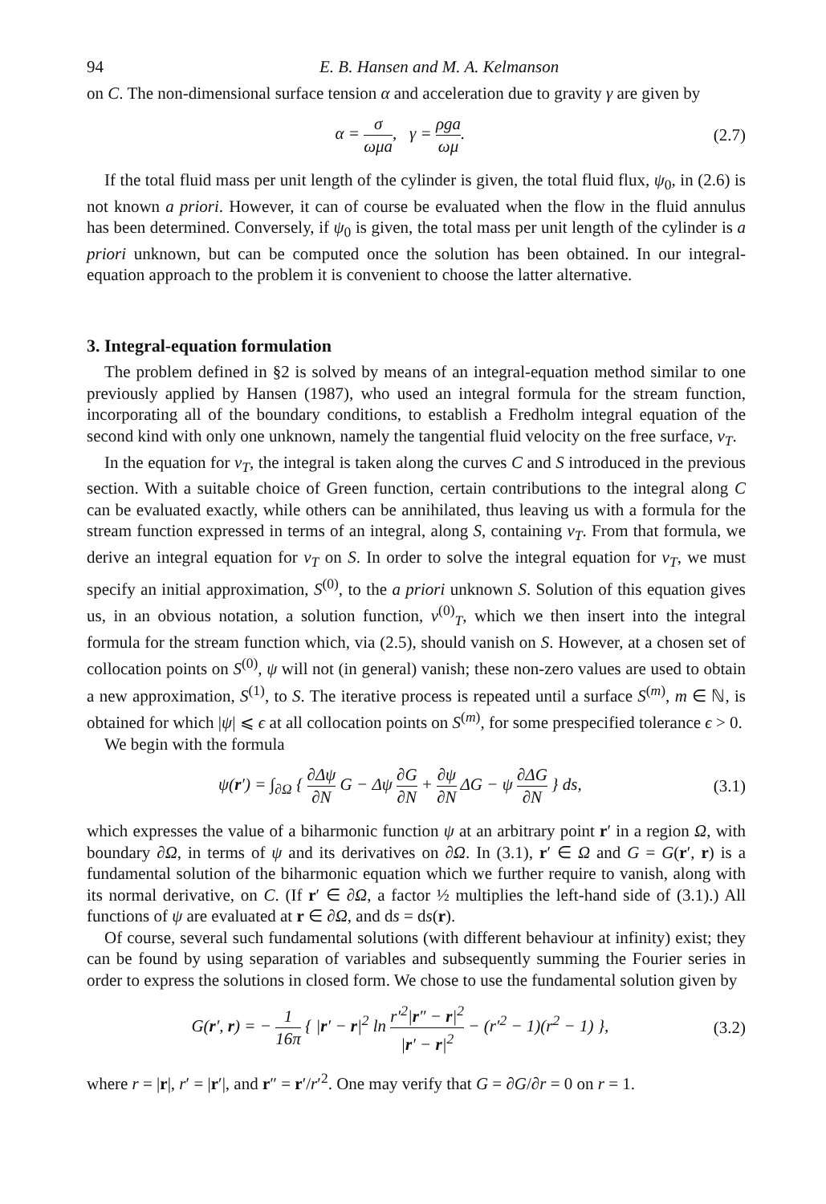94 E. B. Hansen and M. A. Kelmanson
on C. The non-dimensional surface tension α and acceleration due to gravity γ are given by
α = σ ωμa, γ = ρga ωμ. (2.7)
If the total fluid mass per unit length of the cylinder is given, the total fluid flux, ψ<sub>0</sub>, in (2.6) is not known a priori. However, it can of course be evaluated when the flow in the fluid annulus has been determined. Conversely, if ψ<sub>0</sub> is given, the total mass per unit length of the cylinder is a priori unknown, but can be computed once the solution has been obtained. In our integral-equation approach to the problem it is convenient to choose the latter alternative.
3. Integral-equation formulation
The problem defined in §2 is solved by means of an integral-equation method similar to one previously applied by Hansen (1987), who used an integral formula for the stream function, incorporating all of the boundary conditions, to establish a Fredholm integral equation of the second kind with only one unknown, namely the tangential fluid velocity on the free surface, v<sub>T</sub>.
In the equation for v<sub>T</sub>, the integral is taken along the curves C and S introduced in the previous section. With a suitable choice of Green function, certain contributions to the integral along C can be evaluated exactly, while others can be annihilated, thus leaving us with a formula for the stream function expressed in terms of an integral, along S, containing v<sub>T</sub>. From that formula, we derive an integral equation for v<sub>T</sub> on S. In order to solve the integral equation for v<sub>T</sub>, we must specify an initial approximation, S<sup>(0)</sup>, to the a priori unknown S. Solution of this equation gives us, in an obvious notation, a solution function, v<sup>(0)</sup><sub>T</sub>, which we then insert into the integral formula for the stream function which, via (2.5), should vanish on S. However, at a chosen set of collocation points on S<sup>(0)</sup>, ψ will not (in general) vanish; these non-zero values are used to obtain a new approximation, S<sup>(1)</sup>, to S. The iterative process is repeated until a surface S<sup>(m)</sup>, m ∈ ℕ, is obtained for which |ψ| ⩽ ϵ at all collocation points on S<sup>(m)</sup>, for some prespecified tolerance ϵ > 0.
We begin with the formula
ψ(r′) = ∫<sub>∂Ω</sub> { ∂Δψ ∂N G − Δψ ∂G ∂N + ∂ψ ∂N ΔG − ψ ∂ΔG ∂N } ds, (3.1)
which expresses the value of a biharmonic function ψ at an arbitrary point r′ in a region Ω, with boundary ∂Ω, in terms of ψ and its derivatives on ∂Ω. In (3.1), r′ ∈ Ω and G = G(r′, r) is a fundamental solution of the biharmonic equation which we further require to vanish, along with its normal derivative, on C. (If r′ ∈ ∂Ω, a factor ½ multiplies the left-hand side of (3.1).) All functions of ψ are evaluated at r ∈ ∂Ω, and ds = ds(r).
Of course, several such fundamental solutions (with different behaviour at infinity) exist; they can be found by using separation of variables and subsequently summing the Fourier series in order to express the solutions in closed form. We chose to use the fundamental solution given by
G(r′, r) = − 1 16π { |r′ − r|<sup>2</sup> ln r′<sup>2</sup>|r″ − r|<sup>2</sup> |r′ − r|<sup>2</sup> − (r′<sup>2</sup> − 1)(r<sup>2</sup> − 1) }, (3.2)
where r = |r|, r′ = |r′|, and r″ = r′/r′<sup>2</sup>. One may verify that G = ∂G/∂r = 0 on r = 1.